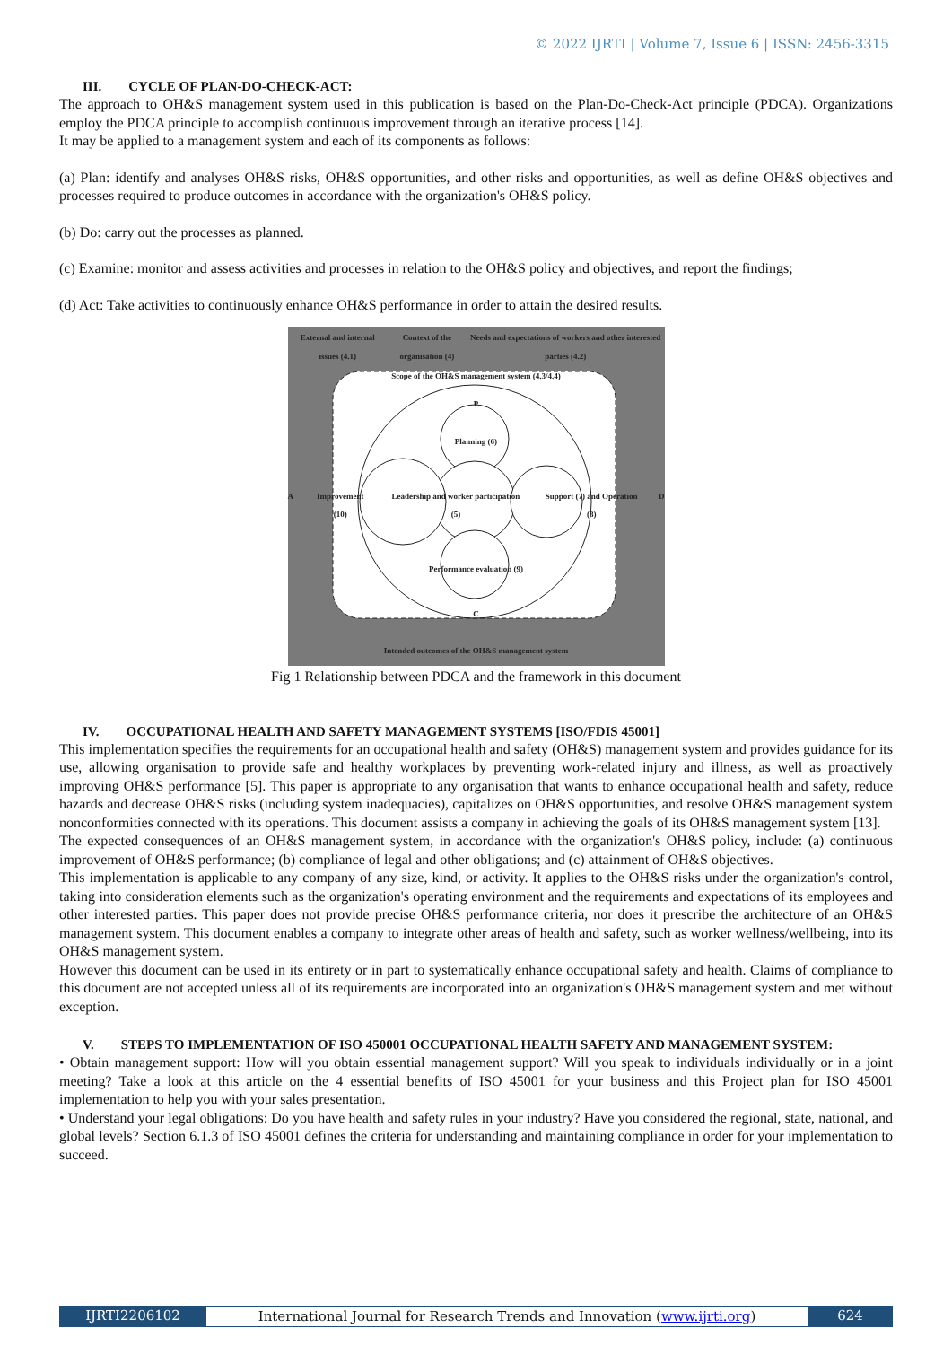© 2022 IJRTI | Volume 7, Issue 6 | ISSN: 2456-3315
III. CYCLE OF PLAN-DO-CHECK-ACT:
The approach to OH&S management system used in this publication is based on the Plan-Do-Check-Act principle (PDCA). Organizations employ the PDCA principle to accomplish continuous improvement through an iterative process [14].
It may be applied to a management system and each of its components as follows:
(a) Plan: identify and analyses OH&S risks, OH&S opportunities, and other risks and opportunities, as well as define OH&S objectives and processes required to produce outcomes in accordance with the organization's OH&S policy.
(b) Do: carry out the processes as planned.
(c) Examine: monitor and assess activities and processes in relation to the OH&S policy and objectives, and report the findings;
(d) Act: Take activities to continuously enhance OH&S performance in order to attain the desired results.
External and internal issues (4.1) Context of the organisation (4) Needs and expectations of workers and other interested parties (4.2)
Scope of the OH&S management system (4.3/4.4)
P
Planning (6)
A Improvement (10) Leadership and worker participation (5) Support (7) and Operation (8) D
Performance evaluation (9)
C
Intended outcomes of the OH&S management system
Fig 1 Relationship between PDCA and the framework in this document
IV. OCCUPATIONAL HEALTH AND SAFETY MANAGEMENT SYSTEMS [ISO/FDIS 45001]
This implementation specifies the requirements for an occupational health and safety (OH&S) management system and provides guidance for its use, allowing organisation to provide safe and healthy workplaces by preventing work-related injury and illness, as well as proactively improving OH&S performance [5]. This paper is appropriate to any organisation that wants to enhance occupational health and safety, reduce hazards and decrease OH&S risks (including system inadequacies), capitalizes on OH&S opportunities, and resolve OH&S management system nonconformities connected with its operations. This document assists a company in achieving the goals of its OH&S management system [13].
The expected consequences of an OH&S management system, in accordance with the organization's OH&S policy, include: (a) continuous improvement of OH&S performance; (b) compliance of legal and other obligations; and (c) attainment of OH&S objectives.
This implementation is applicable to any company of any size, kind, or activity. It applies to the OH&S risks under the organization's control, taking into consideration elements such as the organization's operating environment and the requirements and expectations of its employees and other interested parties. This paper does not provide precise OH&S performance criteria, nor does it prescribe the architecture of an OH&S management system. This document enables a company to integrate other areas of health and safety, such as worker wellness/wellbeing, into its OH&S management system.
However this document can be used in its entirety or in part to systematically enhance occupational safety and health. Claims of compliance to this document are not accepted unless all of its requirements are incorporated into an organization's OH&S management system and met without exception.
V. STEPS TO IMPLEMENTATION OF ISO 450001 OCCUPATIONAL HEALTH SAFETY AND MANAGEMENT SYSTEM:
• Obtain management support: How will you obtain essential management support? Will you speak to individuals individually or in a joint meeting? Take a look at this article on the 4 essential benefits of ISO 45001 for your business and this Project plan for ISO 45001 implementation to help you with your sales presentation.
• Understand your legal obligations: Do you have health and safety rules in your industry? Have you considered the regional, state, national, and global levels? Section 6.1.3 of ISO 45001 defines the criteria for understanding and maintaining compliance in order for your implementation to succeed.
IJRTI2206102 International Journal for Research Trends and Innovation (www.ijrti.org)
624